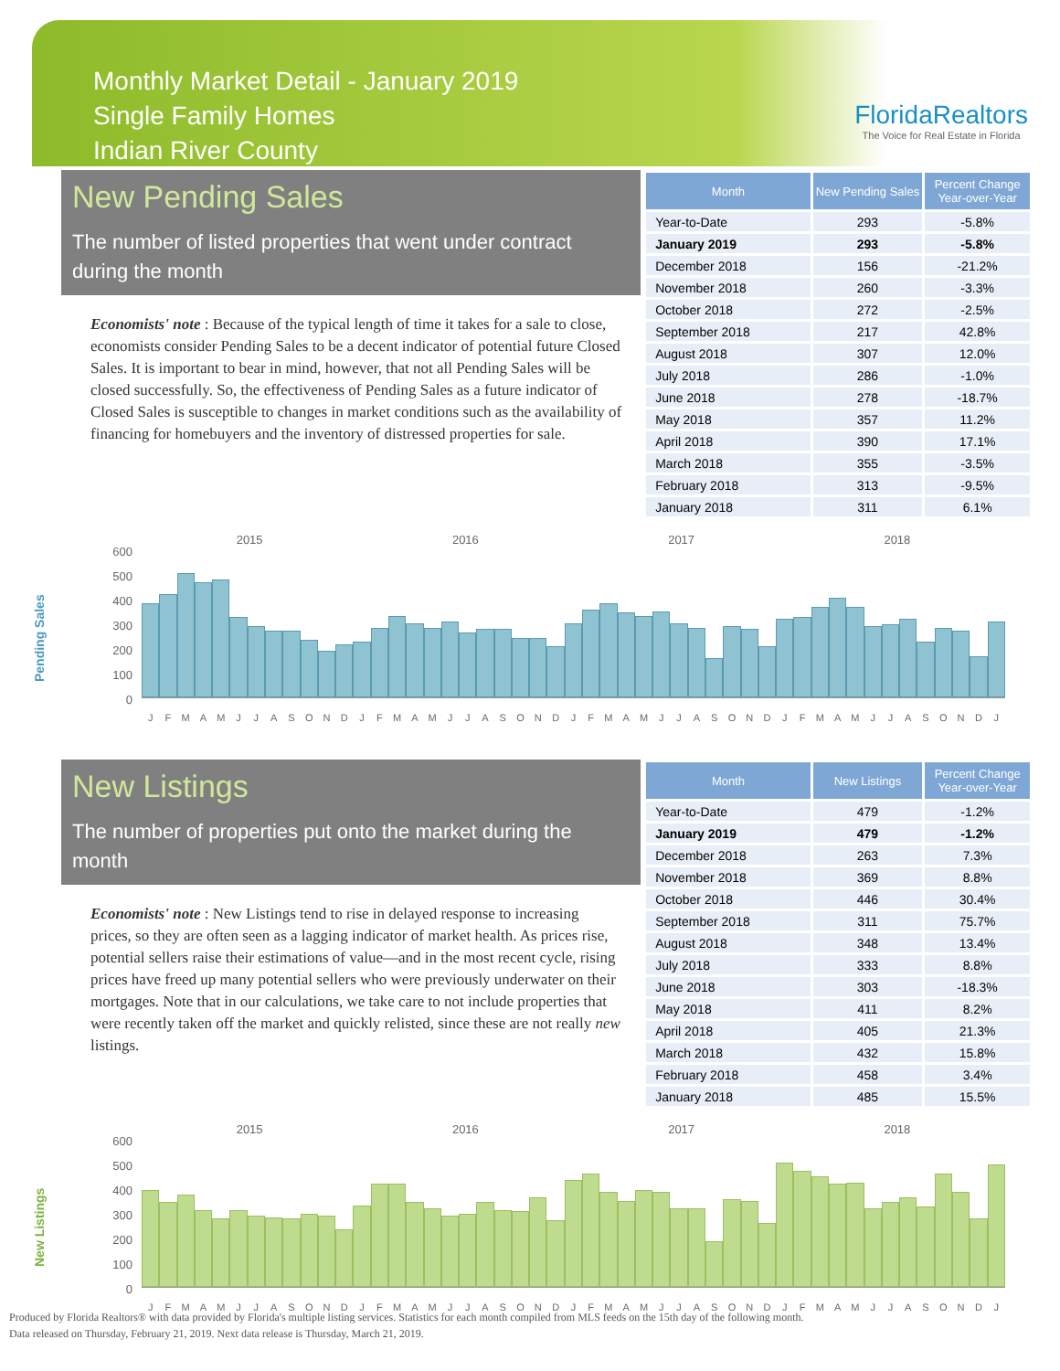Monthly Market Detail - January 2019
Single Family Homes
Indian River County
FloridaRealtors
The Voice for Real Estate in Florida
New Pending Sales
The number of listed properties that went under contract during the month
Economists' note : Because of the typical length of time it takes for a sale to close, economists consider Pending Sales to be a decent indicator of potential future Closed Sales. It is important to bear in mind, however, that not all Pending Sales will be closed successfully. So, the effectiveness of Pending Sales as a future indicator of Closed Sales is susceptible to changes in market conditions such as the availability of financing for homebuyers and the inventory of distressed properties for sale.
| Month | New Pending Sales | Percent Change Year-over-Year |
| --- | --- | --- |
| Year-to-Date | 293 | -5.8% |
| January 2019 | 293 | -5.8% |
| December 2018 | 156 | -21.2% |
| November 2018 | 260 | -3.3% |
| October 2018 | 272 | -2.5% |
| September 2018 | 217 | 42.8% |
| August 2018 | 307 | 12.0% |
| July 2018 | 286 | -1.0% |
| June 2018 | 278 | -18.7% |
| May 2018 | 357 | 11.2% |
| April 2018 | 390 | 17.1% |
| March 2018 | 355 | -3.5% |
| February 2018 | 313 | -9.5% |
| January 2018 | 311 | 6.1% |
Pending Sales
2015 2016 2017 2018
600
500
400
300
200
100
0
JFMAMJJASONDJFMAMJJASONDJFMAMJJASONDJFMAMJJASONDJ
New Listings
The number of properties put onto the market during the month
Economists' note : New Listings tend to rise in delayed response to increasing prices, so they are often seen as a lagging indicator of market health. As prices rise, potential sellers raise their estimations of value—and in the most recent cycle, rising prices have freed up many potential sellers who were previously underwater on their mortgages. Note that in our calculations, we take care to not include properties that were recently taken off the market and quickly relisted, since these are not really new listings.
| Month | New Listings | Percent Change Year-over-Year |
| --- | --- | --- |
| Year-to-Date | 479 | -1.2% |
| January 2019 | 479 | -1.2% |
| December 2018 | 263 | 7.3% |
| November 2018 | 369 | 8.8% |
| October 2018 | 446 | 30.4% |
| September 2018 | 311 | 75.7% |
| August 2018 | 348 | 13.4% |
| July 2018 | 333 | 8.8% |
| June 2018 | 303 | -18.3% |
| May 2018 | 411 | 8.2% |
| April 2018 | 405 | 21.3% |
| March 2018 | 432 | 15.8% |
| February 2018 | 458 | 3.4% |
| January 2018 | 485 | 15.5% |
New Listings
2015 2016 2017 2018
600
500
400
300
200
100
0
JFMAMJJASONDJFMAMJJASONDJFMAMJJASONDJFMAMJJASONDJ
Produced by Florida Realtors® with data provided by Florida's multiple listing services. Statistics for each month compiled from MLS feeds on the 15th day of the following month.
Data released on Thursday, February 21, 2019. Next data release is Thursday, March 21, 2019.